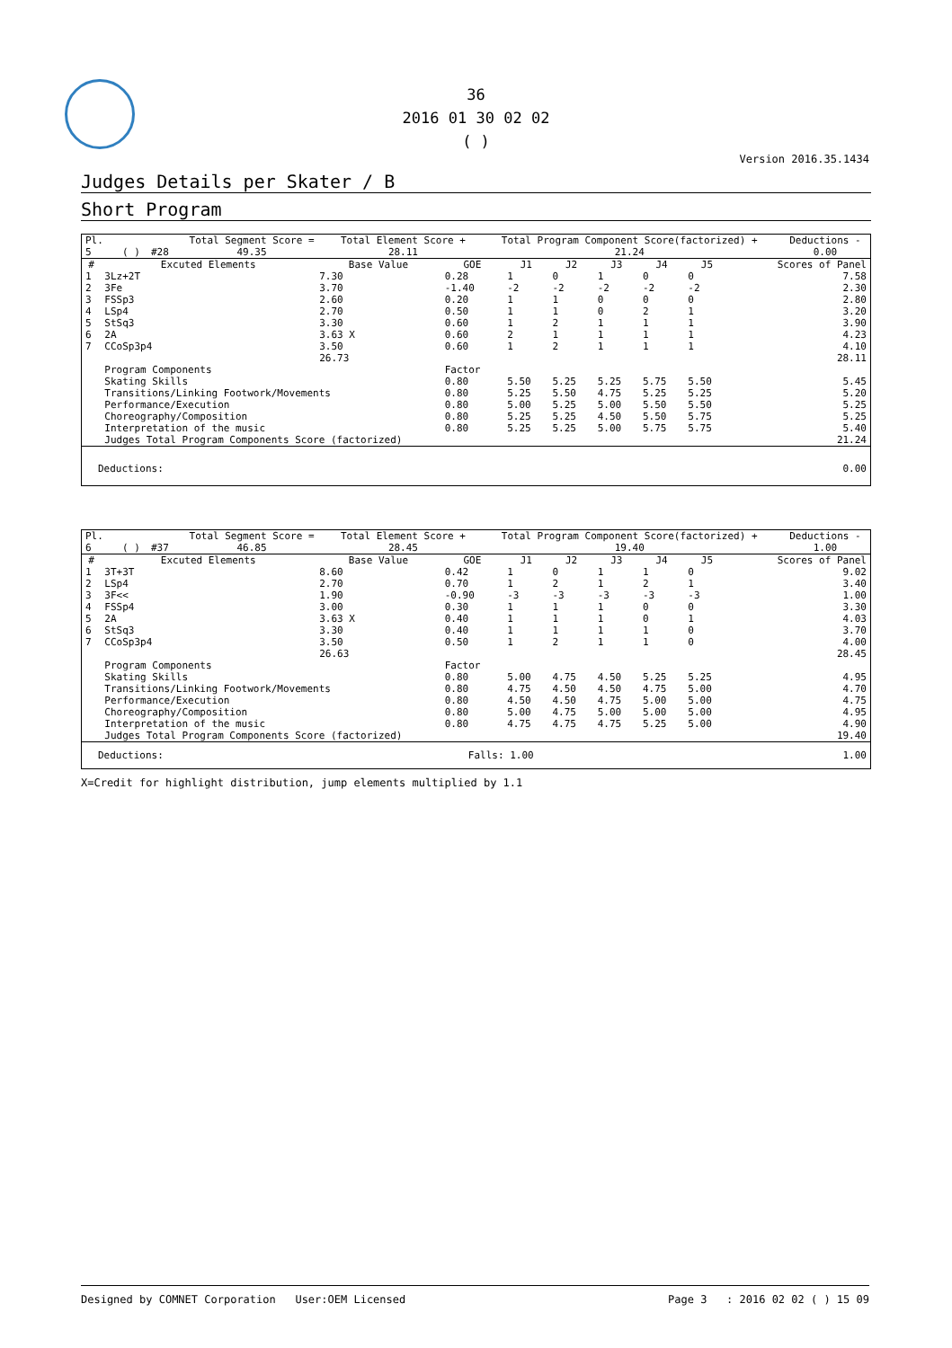36
2016 01 30 02 02
( )
Version 2016.35.1434
Judges Details per Skater / B
Short Program
| Pl. | | | | Total Segment Score = | Total Element Score + | Total Program Component Score(factorized) + | Deductions - |
| 5 | | ( ) | #28 | 49.35 | 28.11 | 21.24 | 0.00 |
| # | Excuted Elements | Base Value | GOE | J1 | J2 | J3 | J4 | J5 | Scores of Panel |
| --- | --- | --- | --- | --- | --- | --- | --- | --- | --- |
| 1 | 3Lz+2T | 7.30 | 0.28 | 1 | 0 | 1 | 0 | 0 | 7.58 |
| 2 | 3Fe | 3.70 | -1.40 | -2 | -2 | -2 | -2 | -2 | 2.30 |
| 3 | FSSp3 | 2.60 | 0.20 | 1 | 1 | 0 | 0 | 0 | 2.80 |
| 4 | LSp4 | 2.70 | 0.50 | 1 | 1 | 0 | 2 | 1 | 3.20 |
| 5 | StSq3 | 3.30 | 0.60 | 1 | 2 | 1 | 1 | 1 | 3.90 |
| 6 | 2A | 3.63 X | 0.60 | 2 | 1 | 1 | 1 | 1 | 4.23 |
| 7 | CCoSp3p4 | 3.50 | 0.60 | 1 | 2 | 1 | 1 | 1 | 4.10 |
| | | 26.73 | | | | | | | 28.11 |
| | Program Components | | Factor | | | | | | |
| | Skating Skills | | 0.80 | 5.50 | 5.25 | 5.25 | 5.75 | 5.50 | 5.45 |
| | Transitions/Linking Footwork/Movements | | 0.80 | 5.25 | 5.50 | 4.75 | 5.25 | 5.25 | 5.20 |
| | Performance/Execution | | 0.80 | 5.00 | 5.25 | 5.00 | 5.50 | 5.50 | 5.25 |
| | Choreography/Composition | | 0.80 | 5.25 | 5.25 | 4.50 | 5.50 | 5.75 | 5.25 |
| | Interpretation of the music | | 0.80 | 5.25 | 5.25 | 5.00 | 5.75 | 5.75 | 5.40 |
| | Judges Total Program Components Score (factorized) | | | | | | | | 21.24 |
| Deductions: | 0.00 |
| Pl. | | | | Total Segment Score = | Total Element Score + | Total Program Component Score(factorized) + | Deductions - |
| 6 | | ( ) | #37 | 46.85 | 28.45 | 19.40 | 1.00 |
| # | Excuted Elements | Base Value | GOE | J1 | J2 | J3 | J4 | J5 | Scores of Panel |
| --- | --- | --- | --- | --- | --- | --- | --- | --- | --- |
| 1 | 3T+3T | 8.60 | 0.42 | 1 | 0 | 1 | 1 | 0 | 9.02 |
| 2 | LSp4 | 2.70 | 0.70 | 1 | 2 | 1 | 2 | 1 | 3.40 |
| 3 | 3F<< | 1.90 | -0.90 | -3 | -3 | -3 | -3 | -3 | 1.00 |
| 4 | FSSp4 | 3.00 | 0.30 | 1 | 1 | 1 | 0 | 0 | 3.30 |
| 5 | 2A | 3.63 X | 0.40 | 1 | 1 | 1 | 0 | 1 | 4.03 |
| 6 | StSq3 | 3.30 | 0.40 | 1 | 1 | 1 | 1 | 0 | 3.70 |
| 7 | CCoSp3p4 | 3.50 | 0.50 | 1 | 2 | 1 | 1 | 0 | 4.00 |
| | | 26.63 | | | | | | | 28.45 |
| | Program Components | | Factor | | | | | | |
| | Skating Skills | | 0.80 | 5.00 | 4.75 | 4.50 | 5.25 | 5.25 | 4.95 |
| | Transitions/Linking Footwork/Movements | | 0.80 | 4.75 | 4.50 | 4.50 | 4.75 | 5.00 | 4.70 |
| | Performance/Execution | | 0.80 | 4.50 | 4.50 | 4.75 | 5.00 | 5.00 | 4.75 |
| | Choreography/Composition | | 0.80 | 5.00 | 4.75 | 5.00 | 5.00 | 5.00 | 4.95 |
| | Interpretation of the music | | 0.80 | 4.75 | 4.75 | 4.75 | 5.25 | 5.00 | 4.90 |
| | Judges Total Program Components Score (factorized) | | | | | | | | 19.40 |
| Deductions: | Falls: 1.00 | 1.00 |
X=Credit for highlight distribution, jump elements multiplied by 1.1
Designed by COMNET Corporation User:OEM Licensed Page 3 : 2016 02 02 ( ) 15 09